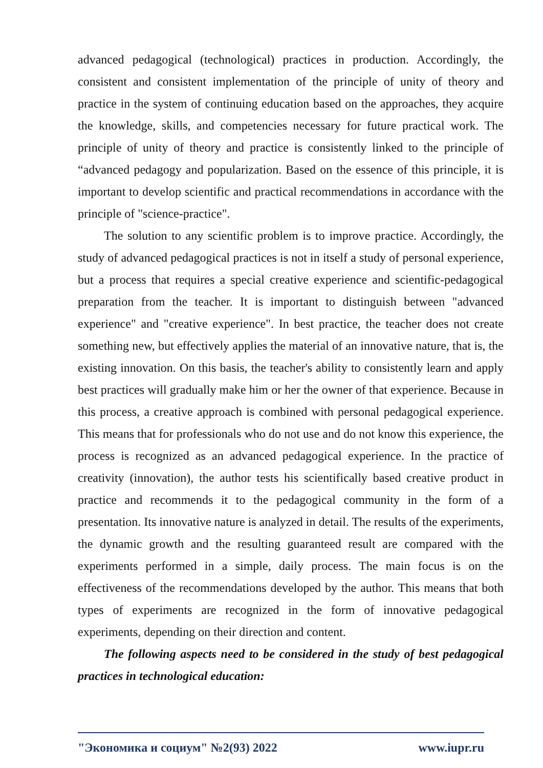advanced pedagogical (technological) practices in production. Accordingly, the consistent and consistent implementation of the principle of unity of theory and practice in the system of continuing education based on the approaches, they acquire the knowledge, skills, and competencies necessary for future practical work. The principle of unity of theory and practice is consistently linked to the principle of “advanced pedagogy and popularization. Based on the essence of this principle, it is important to develop scientific and practical recommendations in accordance with the principle of "science-practice".
The solution to any scientific problem is to improve practice. Accordingly, the study of advanced pedagogical practices is not in itself a study of personal experience, but a process that requires a special creative experience and scientific-pedagogical preparation from the teacher. It is important to distinguish between "advanced experience" and "creative experience". In best practice, the teacher does not create something new, but effectively applies the material of an innovative nature, that is, the existing innovation. On this basis, the teacher's ability to consistently learn and apply best practices will gradually make him or her the owner of that experience. Because in this process, a creative approach is combined with personal pedagogical experience. This means that for professionals who do not use and do not know this experience, the process is recognized as an advanced pedagogical experience. In the practice of creativity (innovation), the author tests his scientifically based creative product in practice and recommends it to the pedagogical community in the form of a presentation. Its innovative nature is analyzed in detail. The results of the experiments, the dynamic growth and the resulting guaranteed result are compared with the experiments performed in a simple, daily process. The main focus is on the effectiveness of the recommendations developed by the author. This means that both types of experiments are recognized in the form of innovative pedagogical experiments, depending on their direction and content.
The following aspects need to be considered in the study of best pedagogical practices in technological education:
"Экономика и социум" №2(93) 2022 www.iupr.ru